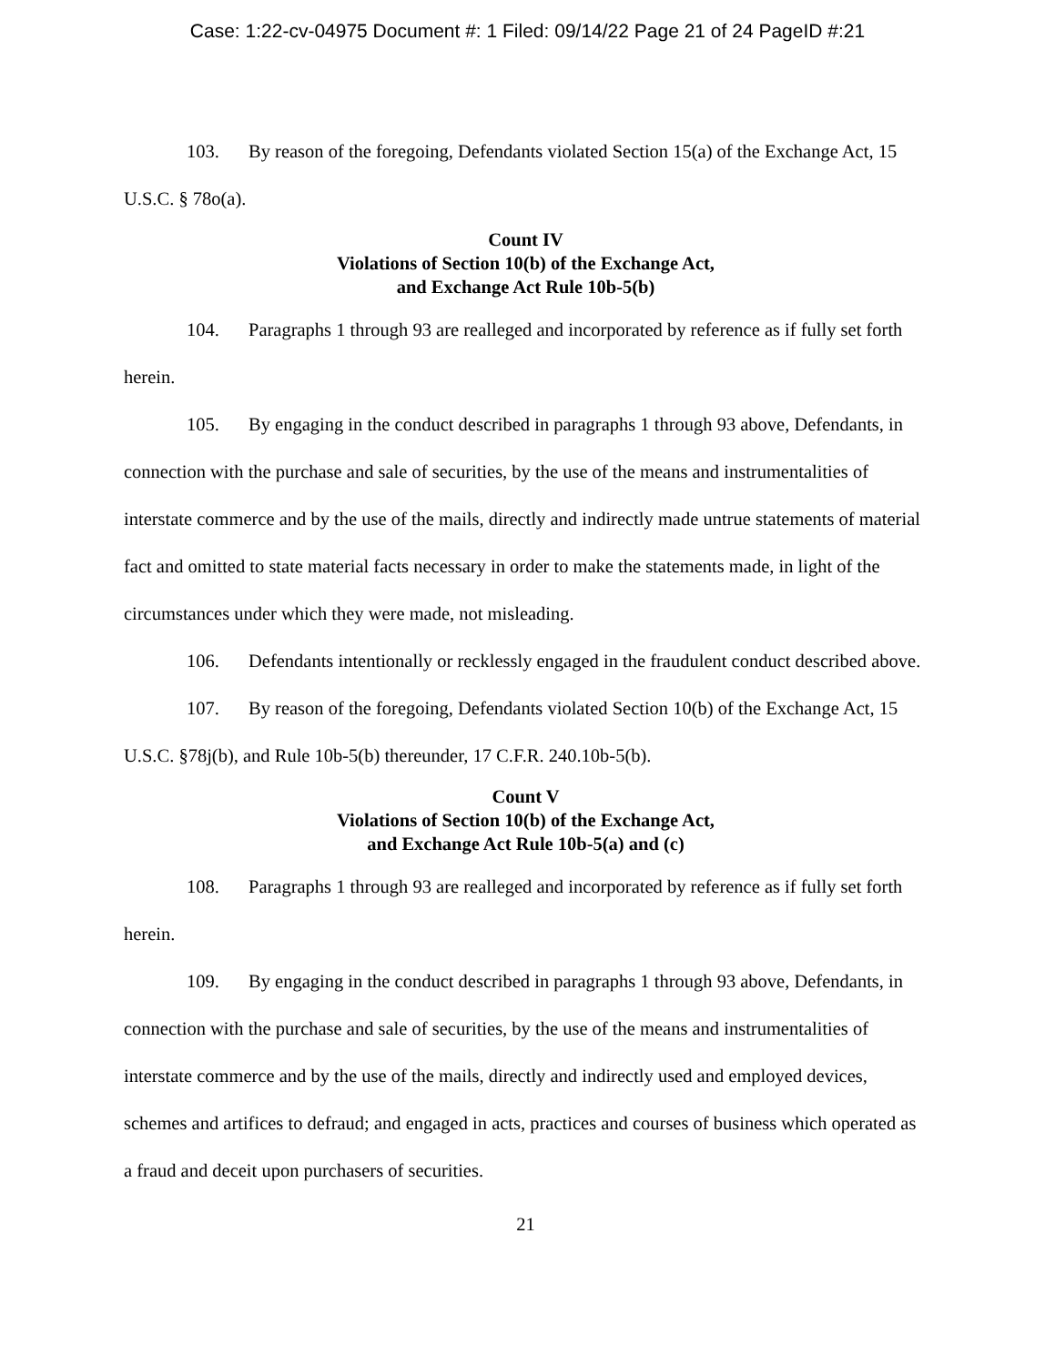Case: 1:22-cv-04975 Document #: 1 Filed: 09/14/22 Page 21 of 24 PageID #:21
103. By reason of the foregoing, Defendants violated Section 15(a) of the Exchange Act, 15 U.S.C. § 78o(a).
Count IV
Violations of Section 10(b) of the Exchange Act,
and Exchange Act Rule 10b-5(b)
104. Paragraphs 1 through 93 are realleged and incorporated by reference as if fully set forth herein.
105. By engaging in the conduct described in paragraphs 1 through 93 above, Defendants, in connection with the purchase and sale of securities, by the use of the means and instrumentalities of interstate commerce and by the use of the mails, directly and indirectly made untrue statements of material fact and omitted to state material facts necessary in order to make the statements made, in light of the circumstances under which they were made, not misleading.
106. Defendants intentionally or recklessly engaged in the fraudulent conduct described above.
107. By reason of the foregoing, Defendants violated Section 10(b) of the Exchange Act, 15 U.S.C. §78j(b), and Rule 10b-5(b) thereunder, 17 C.F.R. 240.10b-5(b).
Count V
Violations of Section 10(b) of the Exchange Act,
and Exchange Act Rule 10b-5(a) and (c)
108. Paragraphs 1 through 93 are realleged and incorporated by reference as if fully set forth herein.
109. By engaging in the conduct described in paragraphs 1 through 93 above, Defendants, in connection with the purchase and sale of securities, by the use of the means and instrumentalities of interstate commerce and by the use of the mails, directly and indirectly used and employed devices, schemes and artifices to defraud; and engaged in acts, practices and courses of business which operated as a fraud and deceit upon purchasers of securities.
21